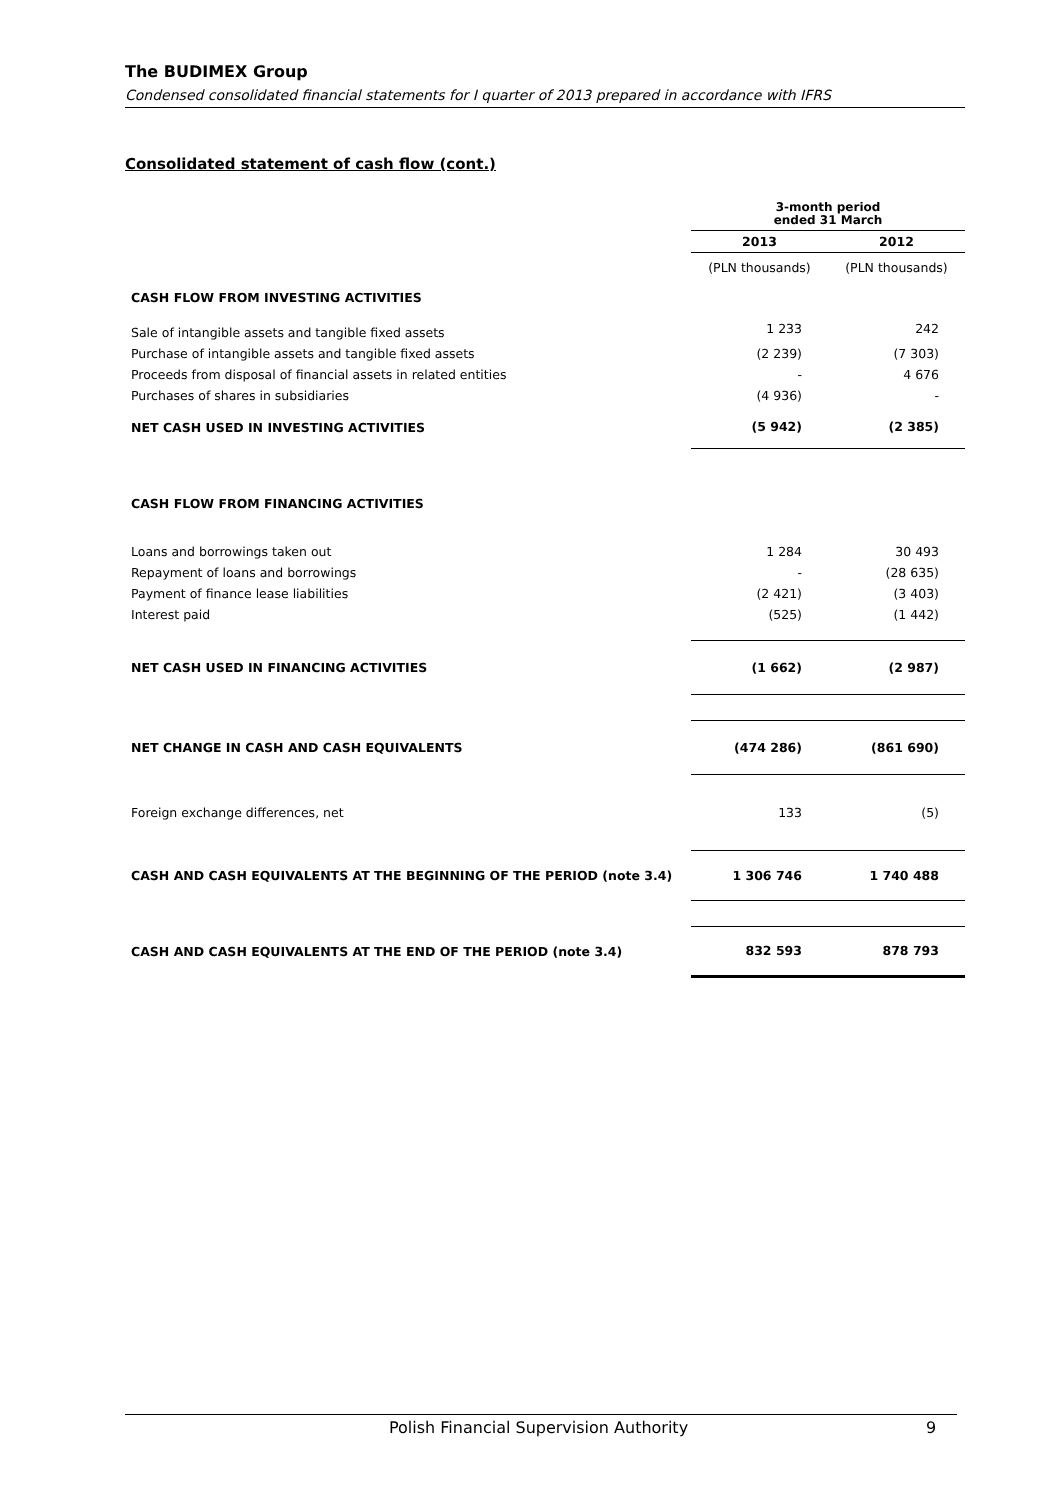The BUDIMEX Group
Condensed consolidated financial statements for I quarter of 2013 prepared in accordance with IFRS
Consolidated statement of cash flow (cont.)
| | 3-month period ended 31 March | |
| | 2013 | 2012 |
| | (PLN thousands) | (PLN thousands) |
| CASH FLOW FROM INVESTING ACTIVITIES | | |
| Sale of intangible assets and tangible fixed assets | 1 233 | 242 |
| Purchase of intangible assets and tangible fixed assets | (2 239) | (7 303) |
| Proceeds from disposal of financial assets in related entities | - | 4 676 |
| Purchases of shares in subsidiaries | (4 936) | - |
| NET CASH USED IN INVESTING ACTIVITIES | (5 942) | (2 385) |
| CASH FLOW FROM FINANCING ACTIVITIES | | |
| Loans and borrowings taken out | 1 284 | 30 493 |
| Repayment of loans and borrowings | - | (28 635) |
| Payment of finance lease liabilities | (2 421) | (3 403) |
| Interest paid | (525) | (1 442) |
| NET CASH USED IN FINANCING ACTIVITIES | (1 662) | (2 987) |
| NET CHANGE IN CASH AND CASH EQUIVALENTS | (474 286) | (861 690) |
| Foreign exchange differences, net | 133 | (5) |
| CASH AND CASH EQUIVALENTS AT THE BEGINNING OF THE PERIOD (note 3.4) | 1 306 746 | 1 740 488 |
| CASH AND CASH EQUIVALENTS AT THE END OF THE PERIOD (note 3.4) | 832 593 | 878 793 |
Polish Financial Supervision Authority 9